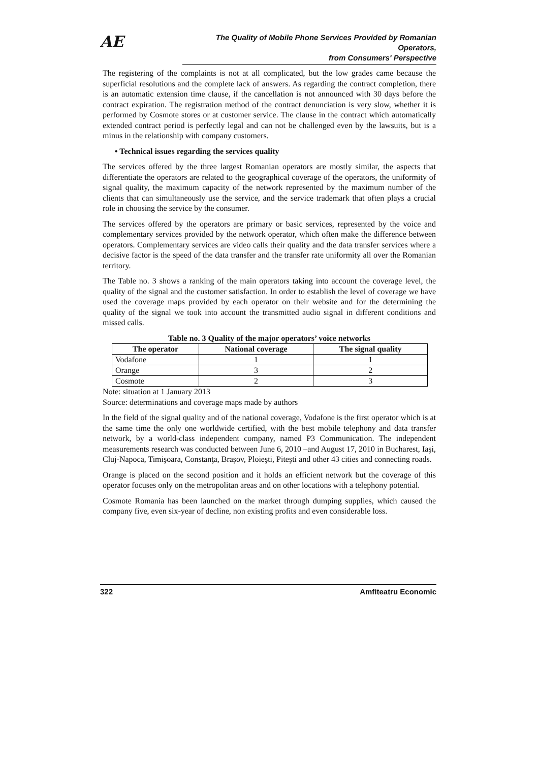AE
The Quality of Mobile Phone Services Provided by Romanian Operators,
from Consumers' Perspective
The registering of the complaints is not at all complicated, but the low grades came because the superficial resolutions and the complete lack of answers. As regarding the contract completion, there is an automatic extension time clause, if the cancellation is not announced with 30 days before the contract expiration. The registration method of the contract denunciation is very slow, whether it is performed by Cosmote stores or at customer service. The clause in the contract which automatically extended contract period is perfectly legal and can not be challenged even by the lawsuits, but is a minus in the relationship with company customers.
• Technical issues regarding the services quality
The services offered by the three largest Romanian operators are mostly similar, the aspects that differentiate the operators are related to the geographical coverage of the operators, the uniformity of signal quality, the maximum capacity of the network represented by the maximum number of the clients that can simultaneously use the service, and the service trademark that often plays a crucial role in choosing the service by the consumer.
The services offered by the operators are primary or basic services, represented by the voice and complementary services provided by the network operator, which often make the difference between operators. Complementary services are video calls their quality and the data transfer services where a decisive factor is the speed of the data transfer and the transfer rate uniformity all over the Romanian territory.
The Table no. 3 shows a ranking of the main operators taking into account the coverage level, the quality of the signal and the customer satisfaction. In order to establish the level of coverage we have used the coverage maps provided by each operator on their website and for the determining the quality of the signal we took into account the transmitted audio signal in different conditions and missed calls.
Table no. 3 Quality of the major operators’ voice networks
| The operator | National coverage | The signal quality |
| --- | --- | --- |
| Vodafone | 1 | 1 |
| Orange | 3 | 2 |
| Cosmote | 2 | 3 |
Note: situation at 1 January 2013
Source: determinations and coverage maps made by authors
In the field of the signal quality and of the national coverage, Vodafone is the first operator which is at the same time the only one worldwide certified, with the best mobile telephony and data transfer network, by a world-class independent company, named P3 Communication. The independent measurements research was conducted between June 6, 2010 –and August 17, 2010 in Bucharest, Iaşi, Cluj-Napoca, Timişoara, Constanţa, Braşov, Ploieşti, Piteşti and other 43 cities and connecting roads.
Orange is placed on the second position and it holds an efficient network but the coverage of this operator focuses only on the metropolitan areas and on other locations with a telephony potential.
Cosmote Romania has been launched on the market through dumping supplies, which caused the company five, even six-year of decline, non existing profits and even considerable loss.
322 Amfiteatru Economic